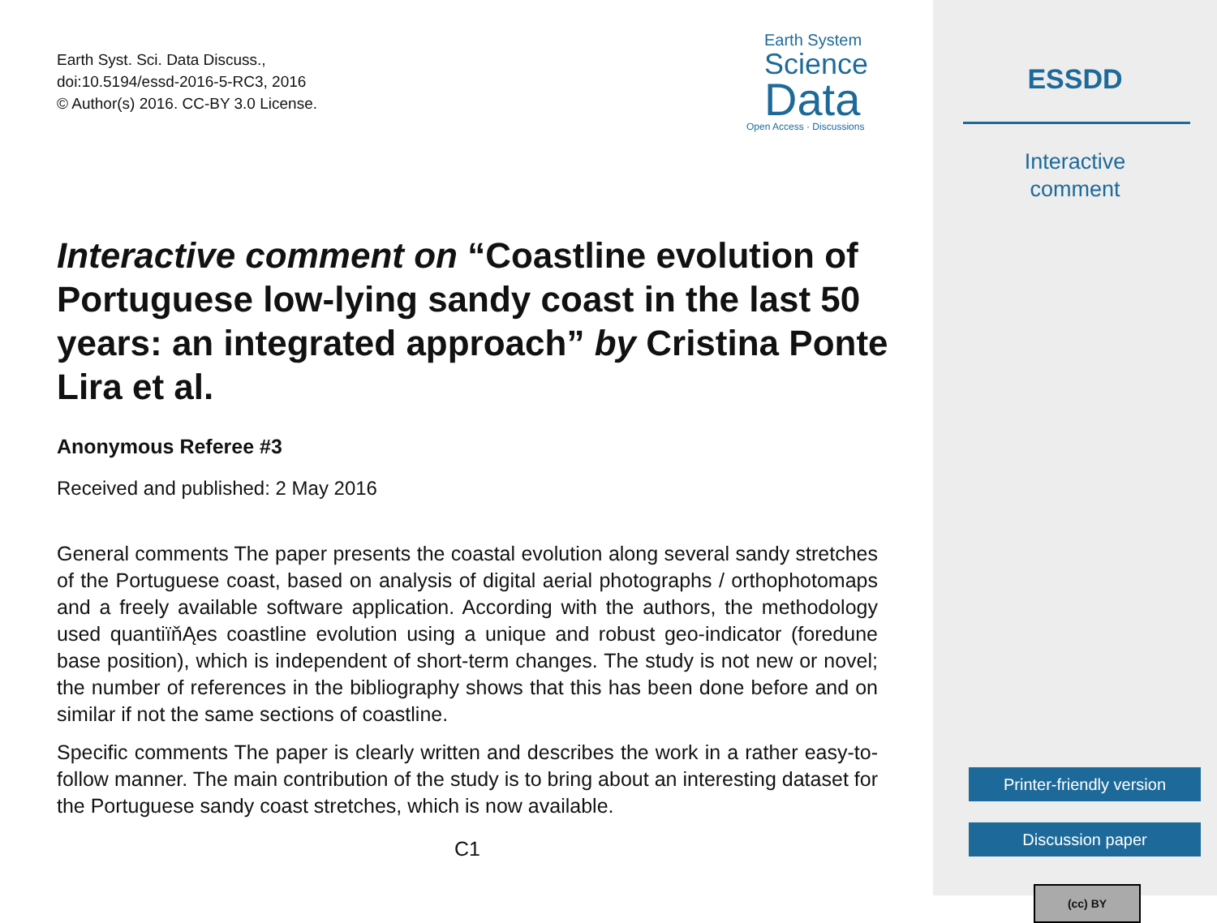Earth Syst. Sci. Data Discuss.,
doi:10.5194/essd-2016-5-RC3, 2016
© Author(s) 2016. CC-BY 3.0 License.
Earth System
Science
Data
Open Access · Discussions
Interactive comment on “Coastline evolution of Portuguese low-lying sandy coast in the last 50 years: an integrated approach” by Cristina Ponte Lira et al.
Anonymous Referee #3
Received and published: 2 May 2016
General comments The paper presents the coastal evolution along several sandy stretches of the Portuguese coast, based on analysis of digital aerial photographs / orthophotomaps and a freely available software application. According with the authors, the methodology used quantiïňĄes coastline evolution using a unique and robust geo-indicator (foredune base position), which is independent of short-term changes. The study is not new or novel; the number of references in the bibliography shows that this has been done before and on similar if not the same sections of coastline.
Specific comments The paper is clearly written and describes the work in a rather easy-to-follow manner. The main contribution of the study is to bring about an interesting dataset for the Portuguese sandy coast stretches, which is now available.
C1
ESSDD
Interactive
comment
Printer-friendly version
Discussion paper
(cc) BY